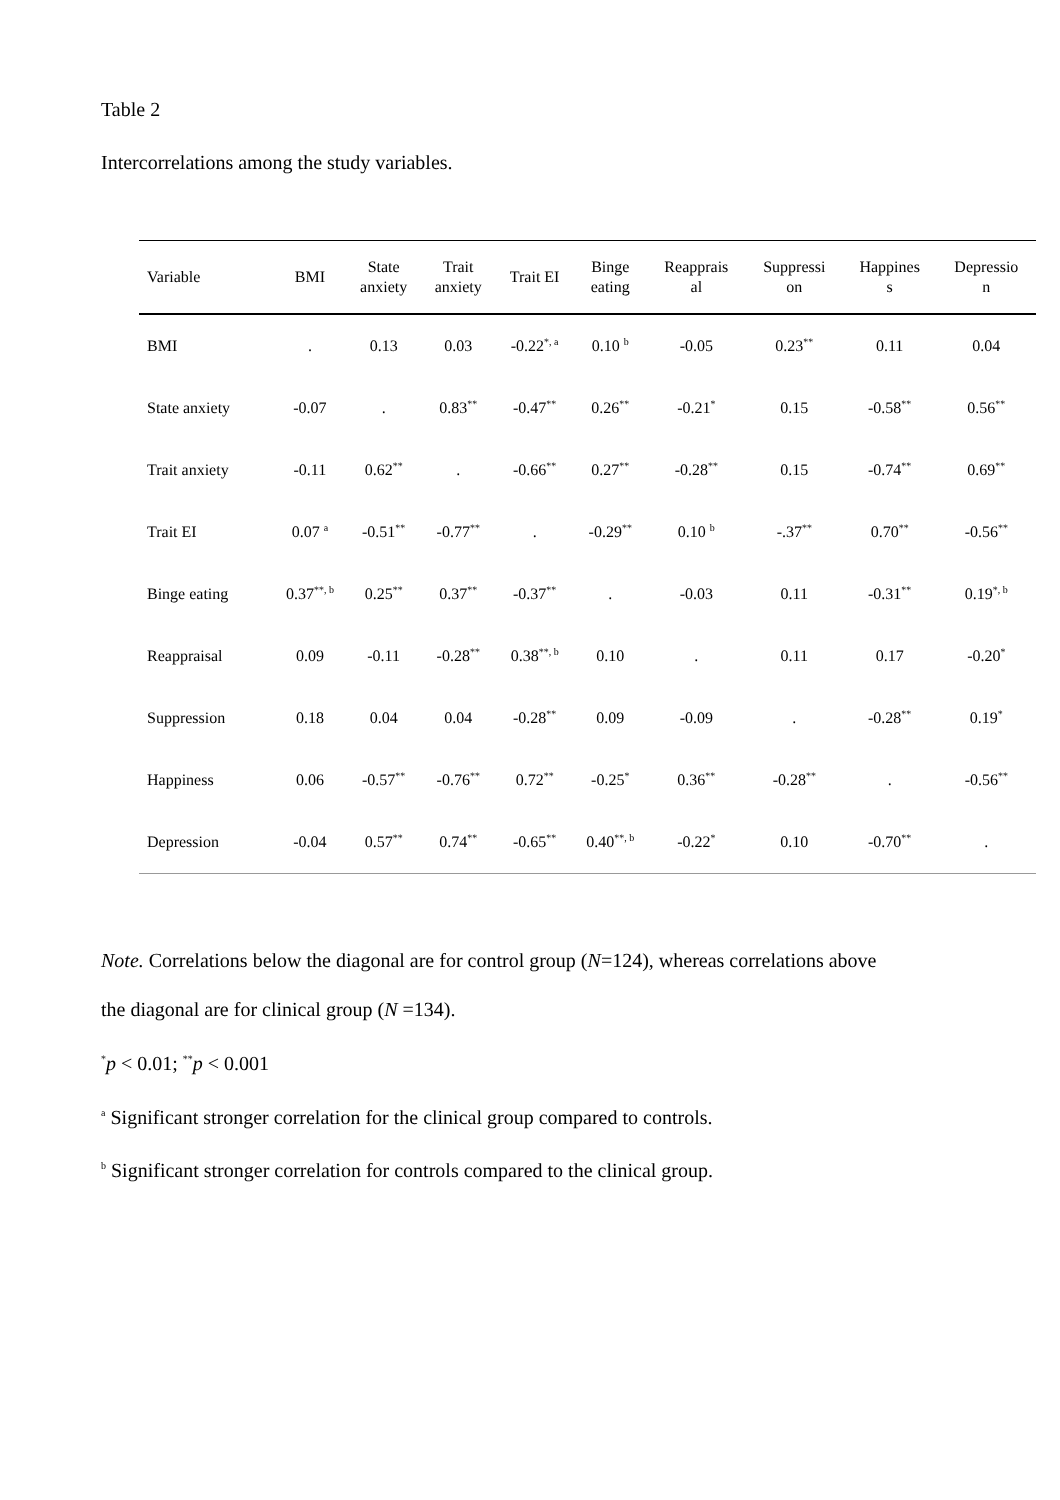Table 2
Intercorrelations among the study variables.
| Variable | BMI | State anxiety | Trait anxiety | Trait EI | Binge eating | Reapprais al | Suppressi on | Happines s | Depressio n |
| --- | --- | --- | --- | --- | --- | --- | --- | --- | --- |
| BMI | . | 0.13 | 0.03 | -0.22<sup>*, a</sup> | 0.10 <sup>b</sup> | -0.05 | 0.23<sup>**</sup> | 0.11 | 0.04 |
| State anxiety | -0.07 | . | 0.83<sup>**</sup> | -0.47<sup>**</sup> | 0.26<sup>**</sup> | -0.21<sup>*</sup> | 0.15 | -0.58<sup>**</sup> | 0.56<sup>**</sup> |
| Trait anxiety | -0.11 | 0.62<sup>**</sup> | . | -0.66<sup>**</sup> | 0.27<sup>**</sup> | -0.28<sup>**</sup> | 0.15 | -0.74<sup>**</sup> | 0.69<sup>**</sup> |
| Trait EI | 0.07 <sup>a</sup> | -0.51<sup>**</sup> | -0.77<sup>**</sup> | . | -0.29<sup>**</sup> | 0.10 <sup>b</sup> | -.37<sup>**</sup> | 0.70<sup>**</sup> | -0.56<sup>**</sup> |
| Binge eating | 0.37<sup>**, b</sup> | 0.25<sup>**</sup> | 0.37<sup>**</sup> | -0.37<sup>**</sup> | . | -0.03 | 0.11 | -0.31<sup>**</sup> | 0.19<sup>*, b</sup> |
| Reappraisal | 0.09 | -0.11 | -0.28<sup>**</sup> | 0.38<sup>**, b</sup> | 0.10 | . | 0.11 | 0.17 | -0.20<sup>*</sup> |
| Suppression | 0.18 | 0.04 | 0.04 | -0.28<sup>**</sup> | 0.09 | -0.09 | . | -0.28<sup>**</sup> | 0.19<sup>*</sup> |
| Happiness | 0.06 | -0.57<sup>**</sup> | -0.76<sup>**</sup> | 0.72<sup>**</sup> | -0.25<sup>*</sup> | 0.36<sup>**</sup> | -0.28<sup>**</sup> | . | -0.56<sup>**</sup> |
| Depression | -0.04 | 0.57<sup>**</sup> | 0.74<sup>**</sup> | -0.65<sup>**</sup> | 0.40<sup>**, b</sup> | -0.22<sup>*</sup> | 0.10 | -0.70<sup>**</sup> | . |
Note. Correlations below the diagonal are for control group (N=124), whereas correlations above
the diagonal are for clinical group (N =134).
<sup>*</sup> p < 0.01; <sup>**</sup>p < 0.001
<sup>a</sup> Significant stronger correlation for the clinical group compared to controls.
<sup>b</sup> Significant stronger correlation for controls compared to the clinical group.